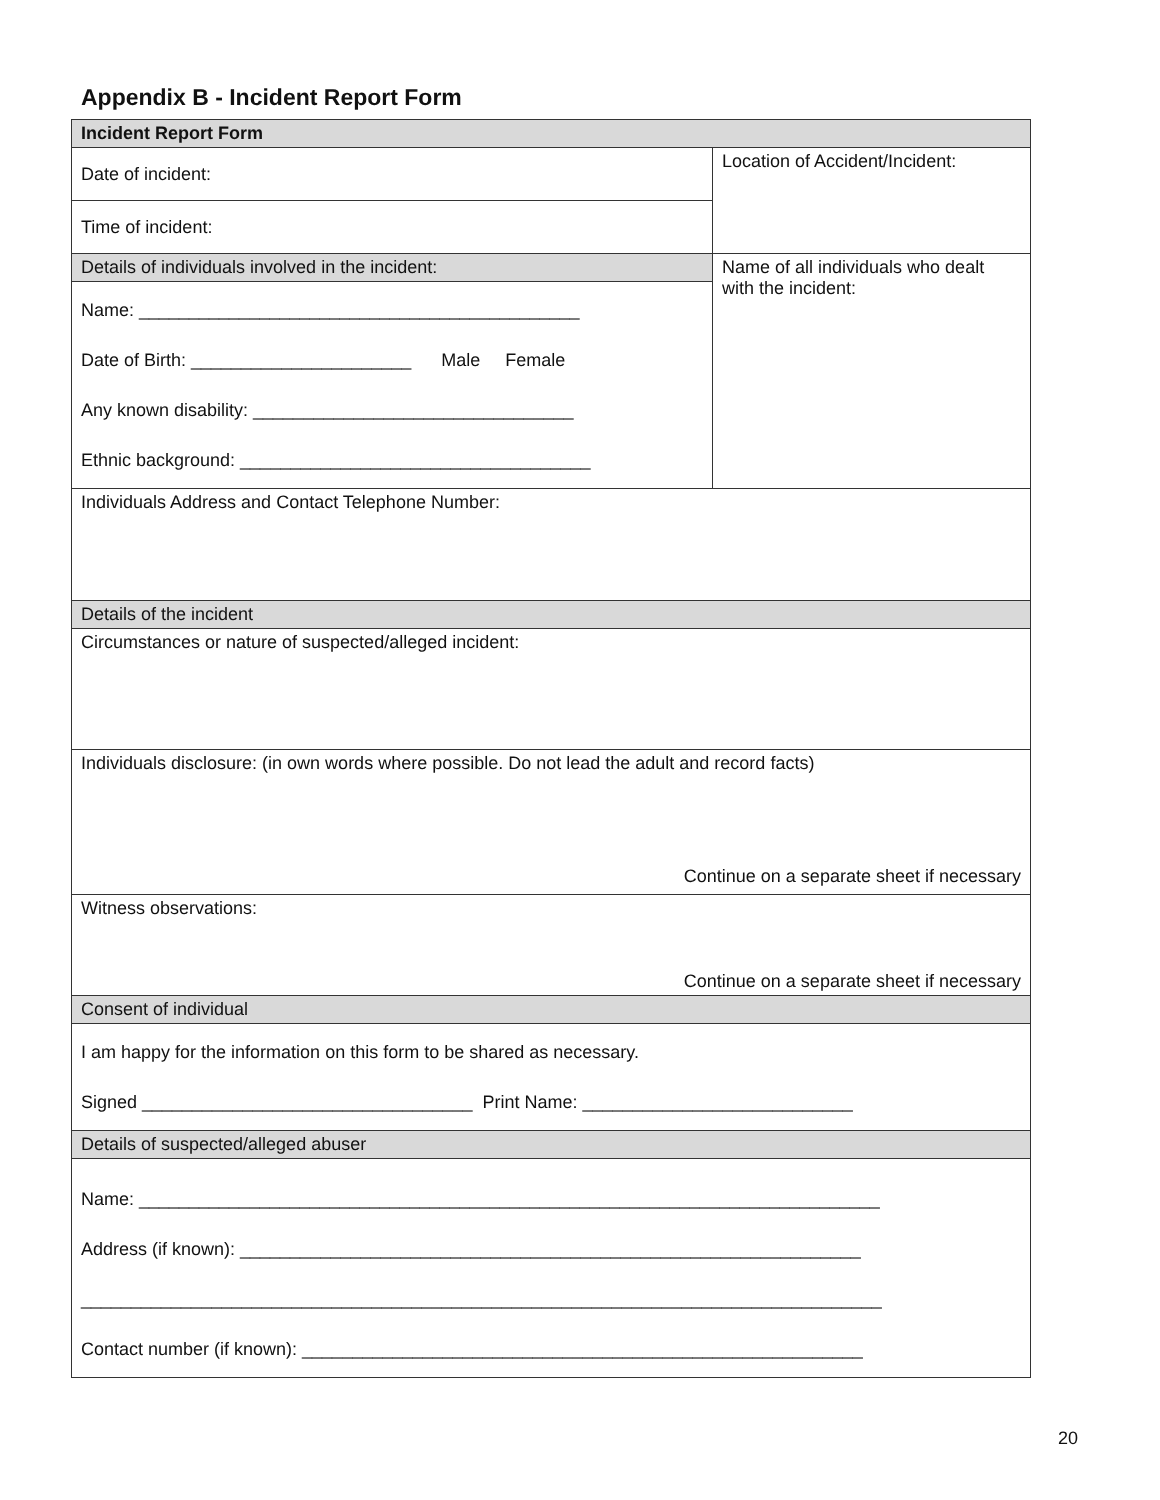Appendix B - Incident Report Form
| Incident Report Form | |
| --- | --- |
| Date of incident: | Location of Accident/Incident: |
| Time of incident: | |
| Details of individuals involved in the incident: | Name of all individuals who dealt with the incident: |
| Name: ____________________________________________ Date of Birth: ______________________ Male Female Any known disability: ________________________________ Ethnic background: ___________________________________ | |
| Individuals Address and Contact Telephone Number: | |
| Details of the incident | |
| Circumstances or nature of suspected/alleged incident: | |
| Individuals disclosure: (in own words where possible. Do not lead the adult and record facts) Continue on a separate sheet if necessary | |
| Witness observations: Continue on a separate sheet if necessary | |
| Consent of individual | |
| I am happy for the information on this form to be shared as necessary. Signed _________________________________ Print Name: ___________________________ | |
| Details of suspected/alleged abuser | |
| Name: __________________________________________________________________________ Address (if known): ______________________________________________________________ ________________________________________________________________________________ Contact number (if known): ________________________________________________________ | |
20